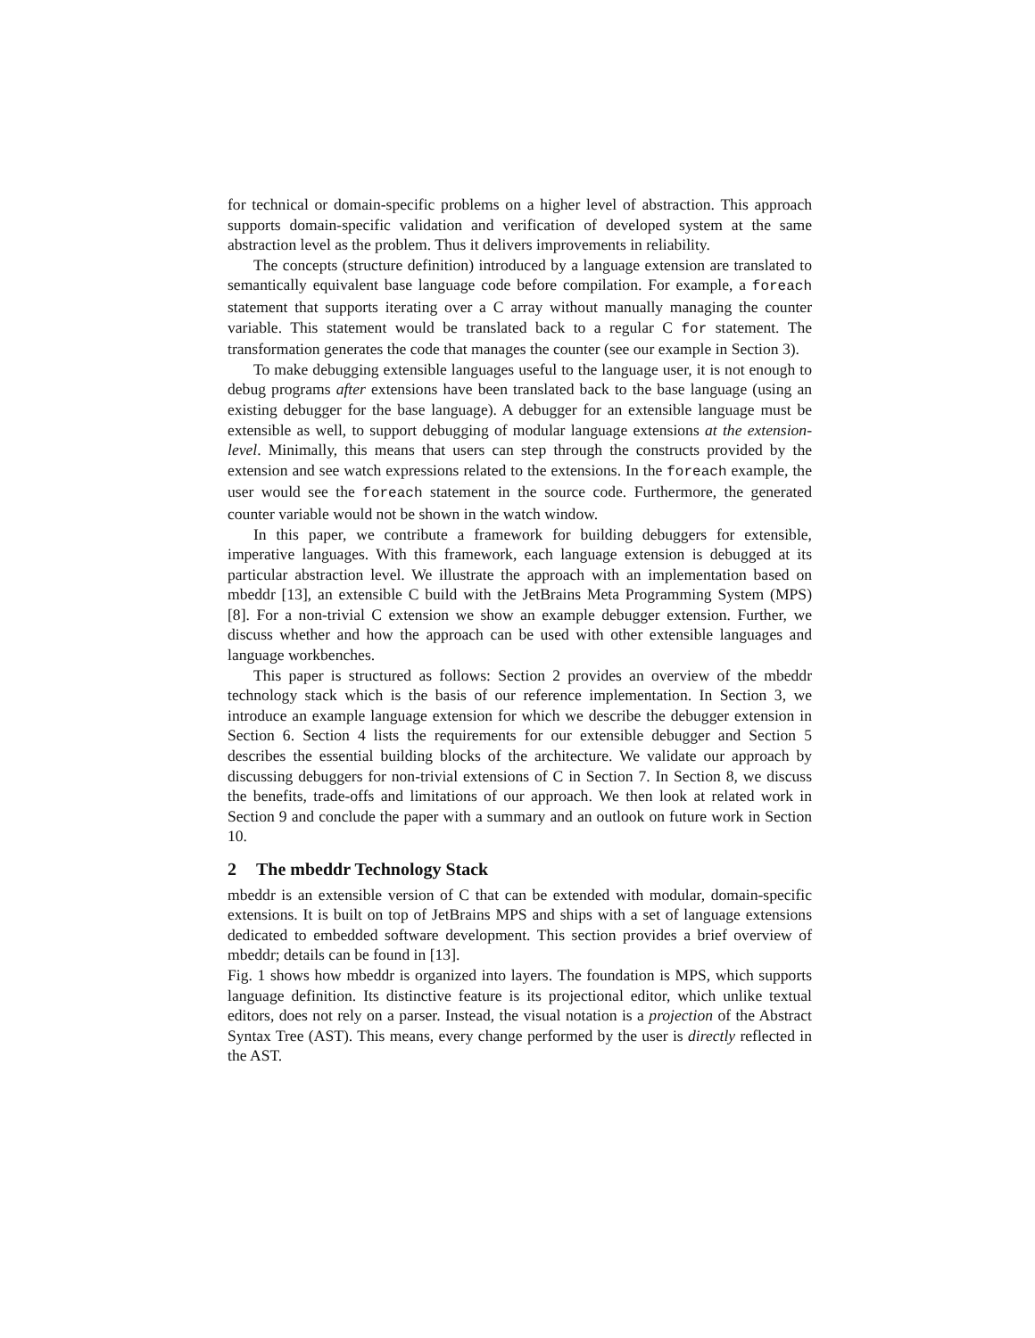for technical or domain-specific problems on a higher level of abstraction. This approach supports domain-specific validation and verification of developed system at the same abstraction level as the problem. Thus it delivers improvements in reliability.
The concepts (structure definition) introduced by a language extension are translated to semantically equivalent base language code before compilation. For example, a foreach statement that supports iterating over a C array without manually managing the counter variable. This statement would be translated back to a regular C for statement. The transformation generates the code that manages the counter (see our example in Section 3).
To make debugging extensible languages useful to the language user, it is not enough to debug programs after extensions have been translated back to the base language (using an existing debugger for the base language). A debugger for an extensible language must be extensible as well, to support debugging of modular language extensions at the extension-level. Minimally, this means that users can step through the constructs provided by the extension and see watch expressions related to the extensions. In the foreach example, the user would see the foreach statement in the source code. Furthermore, the generated counter variable would not be shown in the watch window.
In this paper, we contribute a framework for building debuggers for extensible, imperative languages. With this framework, each language extension is debugged at its particular abstraction level. We illustrate the approach with an implementation based on mbeddr [13], an extensible C build with the JetBrains Meta Programming System (MPS) [8]. For a non-trivial C extension we show an example debugger extension. Further, we discuss whether and how the approach can be used with other extensible languages and language workbenches.
This paper is structured as follows: Section 2 provides an overview of the mbeddr technology stack which is the basis of our reference implementation. In Section 3, we introduce an example language extension for which we describe the debugger extension in Section 6. Section 4 lists the requirements for our extensible debugger and Section 5 describes the essential building blocks of the architecture. We validate our approach by discussing debuggers for non-trivial extensions of C in Section 7. In Section 8, we discuss the benefits, trade-offs and limitations of our approach. We then look at related work in Section 9 and conclude the paper with a summary and an outlook on future work in Section 10.
2 The mbeddr Technology Stack
mbeddr is an extensible version of C that can be extended with modular, domain-specific extensions. It is built on top of JetBrains MPS and ships with a set of language extensions dedicated to embedded software development. This section provides a brief overview of mbeddr; details can be found in [13].
Fig. 1 shows how mbeddr is organized into layers. The foundation is MPS, which supports language definition. Its distinctive feature is its projectional editor, which unlike textual editors, does not rely on a parser. Instead, the visual notation is a projection of the Abstract Syntax Tree (AST). This means, every change performed by the user is directly reflected in the AST.